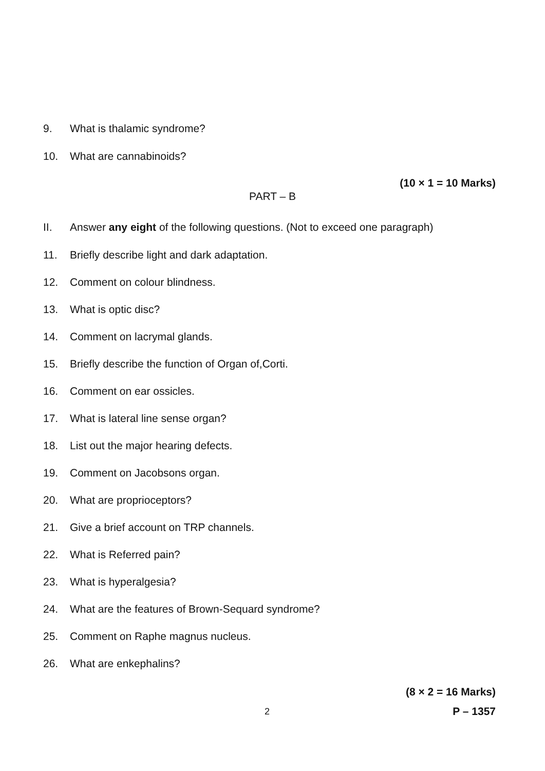9. What is thalamic syndrome?
10. What are cannabinoids?
(10 × 1 = 10 Marks)
PART – B
II. Answer any eight of the following questions. (Not to exceed one paragraph)
11. Briefly describe light and dark adaptation.
12. Comment on colour blindness.
13. What is optic disc?
14. Comment on lacrymal glands.
15. Briefly describe the function of Organ of,Corti.
16. Comment on ear ossicles.
17. What is lateral line sense organ?
18. List out the major hearing defects.
19. Comment on Jacobsons organ.
20. What are proprioceptors?
21. Give a brief account on TRP channels.
22. What is Referred pain?
23. What is hyperalgesia?
24. What are the features of Brown-Sequard syndrome?
25. Comment on Raphe magnus nucleus.
26. What are enkephalins?
(8 × 2 = 16 Marks)
2 P – 1357